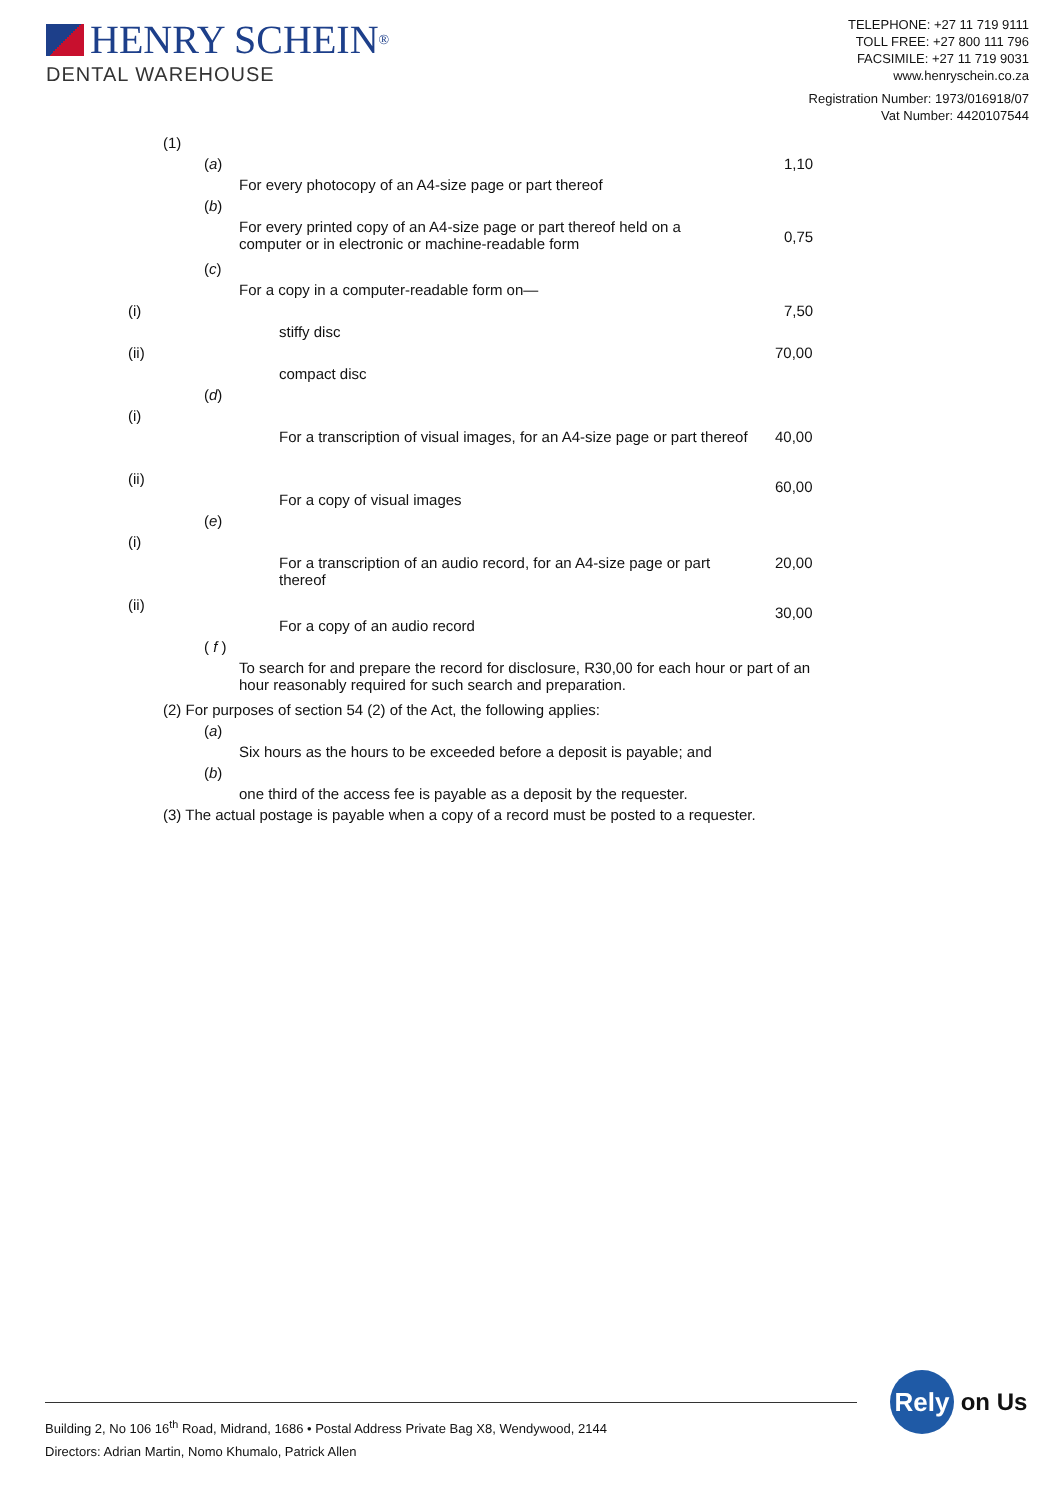HENRY SCHEIN<sup>®</sup>
DENTAL WAREHOUSE
TELEPHONE: +27 11 719 9111
TOLL FREE: +27 800 111 796
FACSIMILE: +27 11 719 9031
www.henryschein.co.za
Registration Number: 1973/016918/07
Vat Number: 4420107544
(1)
(a) 1,10
For every photocopy of an A4-size page or part thereof
(b)
For every printed copy of an A4-size page or part thereof held on a computer or in electronic or machine-readable form
0,75
(c)
For a copy in a computer-readable form on—
(i) 7,50
stiffy disc
(ii) 70,00
compact disc
(d)
(i)
For a transcription of visual images, for an A4-size page or part thereof 40,00
(ii) 60,00
For a copy of visual images
(e)
(i)
For a transcription of an audio record, for an A4-size page or part thereof 20,00
(ii) 30,00
For a copy of an audio record
( f )
To search for and prepare the record for disclosure, R30,00 for each hour or part of an hour reasonably required for such search and preparation.
(2) For purposes of section 54 (2) of the Act, the following applies:
(a)
Six hours as the hours to be exceeded before a deposit is payable; and
(b)
one third of the access fee is payable as a deposit by the requester.
(3) The actual postage is payable when a copy of a record must be posted to a requester.
Building 2, No 106 16<sup>th</sup> Road, Midrand, 1686 • Postal Address Private Bag X8, Wendywood, 2144
Directors: Adrian Martin, Nomo Khumalo, Patrick Allen
Rely
on Us